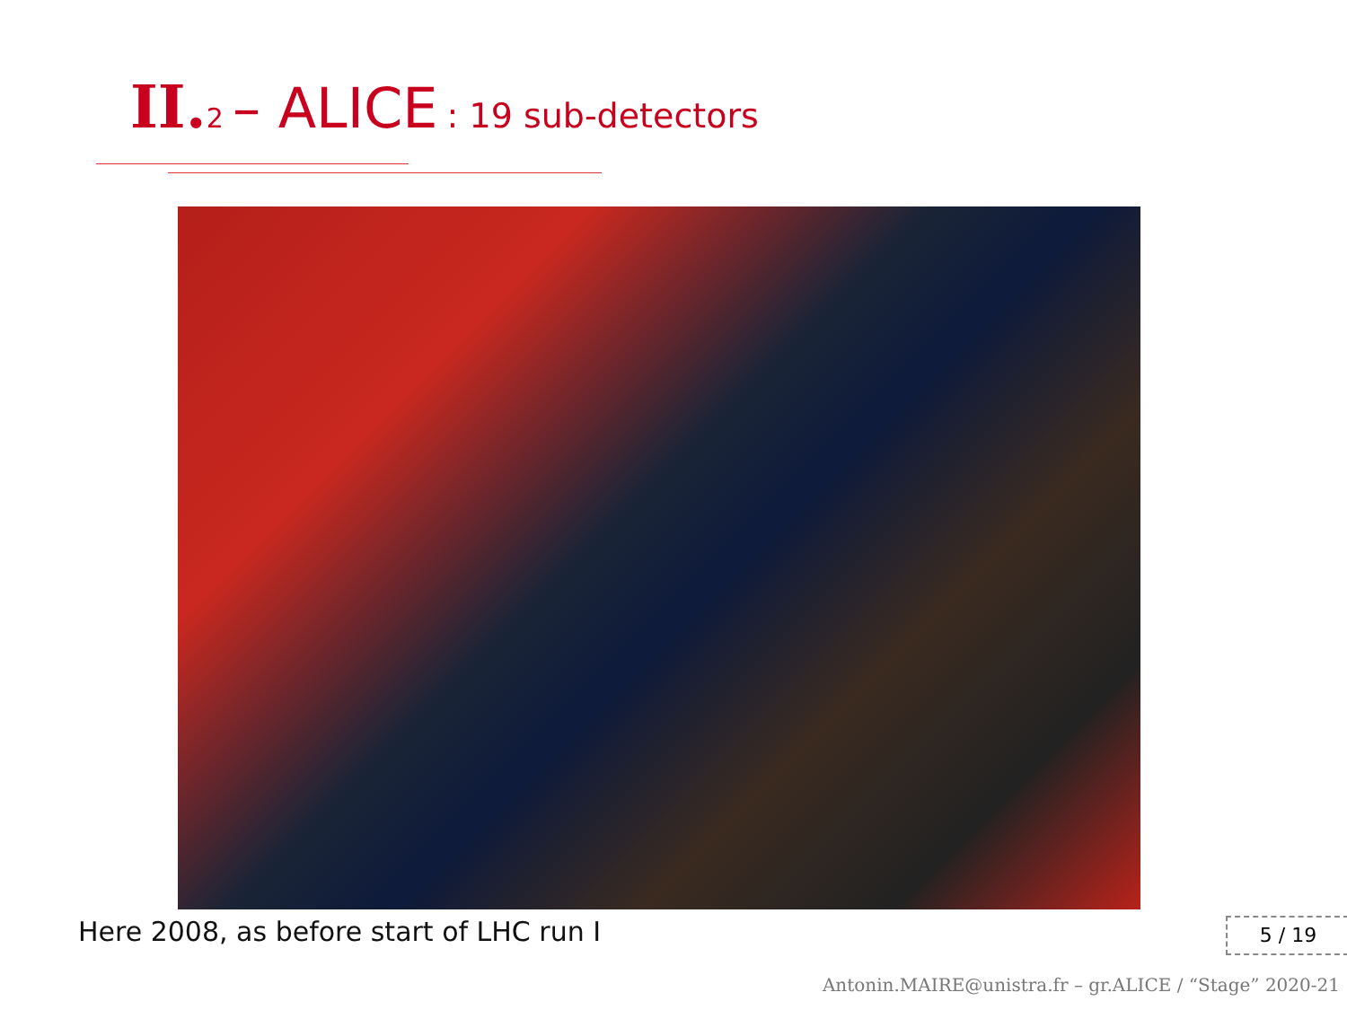II. 2 – ALICE : 19 sub-detectors
Here 2008, as before start of LHC run I
5 / 19
Antonin.MAIRE@unistra.fr – gr.ALICE / “Stage” 2020-21